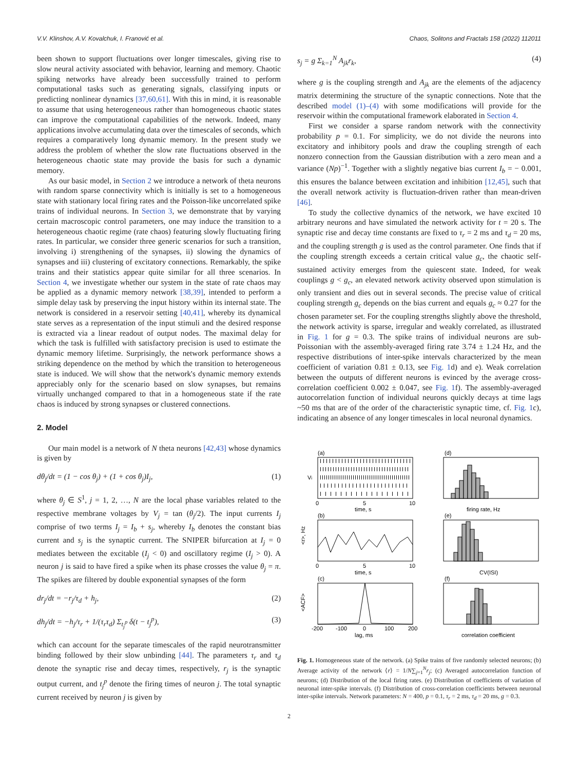V.V. Klinshov, A.V. Kovalchuk, I. Franović et al. Chaos, Solitons and Fractals 158 (2022) 112011
been shown to support fluctuations over longer timescales, giving rise to slow neural activity associated with behavior, learning and memory. Chaotic spiking networks have already been successfully trained to perform computational tasks such as generating signals, classifying inputs or predicting nonlinear dynamics [37,60,61]. With this in mind, it is reasonable to assume that using heterogeneous rather than homogeneous chaotic states can improve the computational capabilities of the network. Indeed, many applications involve accumulating data over the timescales of seconds, which requires a comparatively long dynamic memory. In the present study we address the problem of whether the slow rate fluctuations observed in the heterogeneous chaotic state may provide the basis for such a dynamic memory.
As our basic model, in Section 2 we introduce a network of theta neurons with random sparse connectivity which is initially is set to a homogeneous state with stationary local firing rates and the Poisson-like uncorrelated spike trains of individual neurons. In Section 3, we demonstrate that by varying certain macroscopic control parameters, one may induce the transition to a heterogeneous chaotic regime (rate chaos) featuring slowly fluctuating firing rates. In particular, we consider three generic scenarios for such a transition, involving i) strengthening of the synapses, ii) slowing the dynamics of synapses and iii) clustering of excitatory connections. Remarkably, the spike trains and their statistics appear quite similar for all three scenarios. In Section 4, we investigate whether our system in the state of rate chaos may be applied as a dynamic memory network [38,39], intended to perform a simple delay task by preserving the input history within its internal state. The network is considered in a reservoir setting [40,41], whereby its dynamical state serves as a representation of the input stimuli and the desired response is extracted via a linear readout of output nodes. The maximal delay for which the task is fulfilled with satisfactory precision is used to estimate the dynamic memory lifetime. Surprisingly, the network performance shows a striking dependence on the method by which the transition to heterogeneous state is induced. We will show that the network's dynamic memory extends appreciably only for the scenario based on slow synapses, but remains virtually unchanged compared to that in a homogeneous state if the rate chaos is induced by strong synapses or clustered connections.
2. Model
Our main model is a network of N theta neurons [42,43] whose dynamics is given by
dθ<sub>j</sub>/dt = (1 − cos θ<sub>j</sub>) + (1 + cos θ<sub>j</sub>)I<sub>j</sub>, (1)
where θ<sub>j</sub> ∈ S<sup>1</sup>, j = 1, 2, …, N are the local phase variables related to the respective membrane voltages by V<sub>j</sub> = tan (θ<sub>j</sub>/2). The input currents I<sub>j</sub> comprise of two terms I<sub>j</sub> = I<sub>b</sub> + s<sub>j</sub>, whereby I<sub>b</sub> denotes the constant bias current and s<sub>j</sub> is the synaptic current. The SNIPER bifurcation at I<sub>j</sub> = 0 mediates between the excitable (I<sub>j</sub> < 0) and oscillatory regime (I<sub>j</sub> > 0). A neuron j is said to have fired a spike when its phase crosses the value θ<sub>j</sub> = π. The spikes are filtered by double exponential synapses of the form
dr<sub>j</sub>/dt = −r<sub>j</sub>/τ<sub>d</sub> + h<sub>j</sub>, (2)
dh<sub>j</sub>/dt = −h<sub>j</sub>/τ<sub>r</sub> + 1/(τ<sub>r</sub>τ<sub>d</sub>) Σ<sub>t<sub>j</sub><sup>p</sup></sub> δ(t − t<sub>j</sub><sup>p</sup>), (3)
which can account for the separate timescales of the rapid neurotransmitter binding followed by their slow unbinding [44]. The parameters τ<sub>r</sub> and τ<sub>d</sub> denote the synaptic rise and decay times, respectively, r<sub>j</sub> is the synaptic output current, and t<sub>j</sub><sup>p</sup> denote the firing times of neuron j. The total synaptic current received by neuron j is given by
s<sub>j</sub> = g Σ<sub>k=1</sub><sup>N</sup> A<sub>jk</sub>r<sub>k</sub>, (4)
where g is the coupling strength and A<sub>jk</sub> are the elements of the adjacency matrix determining the structure of the synaptic connections. Note that the described model (1)–(4) with some modifications will provide for the reservoir within the computational framework elaborated in Section 4.
First we consider a sparse random network with the connectivity probability p = 0.1. For simplicity, we do not divide the neurons into excitatory and inhibitory pools and draw the coupling strength of each nonzero connection from the Gaussian distribution with a zero mean and a variance (Np)<sup>−1</sup>. Together with a slightly negative bias current I<sub>b</sub> = − 0.001, this ensures the balance between excitation and inhibition [12,45], such that the overall network activity is fluctuation-driven rather than mean-driven [46].
To study the collective dynamics of the network, we have excited 10 arbitrary neurons and have simulated the network activity for t = 20 s. The synaptic rise and decay time constants are fixed to τ<sub>r</sub> = 2 ms and τ<sub>d</sub> = 20 ms, and the coupling strength g is used as the control parameter. One finds that if the coupling strength exceeds a certain critical value g<sub>c</sub>, the chaotic self-sustained activity emerges from the quiescent state. Indeed, for weak couplings g < g<sub>c</sub>, an elevated network activity observed upon stimulation is only transient and dies out in several seconds. The precise value of critical coupling strength g<sub>c</sub> depends on the bias current and equals g<sub>c</sub> ≈ 0.27 for the chosen parameter set. For the coupling strengths slightly above the threshold, the network activity is sparse, irregular and weakly correlated, as illustrated in Fig. 1 for g = 0.3. The spike trains of individual neurons are sub-Poissonian with the assembly-averaged firing rate 3.74 ± 1.24 Hz, and the respective distributions of inter-spike intervals characterized by the mean coefficient of variation 0.81 ± 0.13, see Fig. 1d) and e). Weak correlation between the outputs of different neurons is evinced by the average cross-correlation coefficient 0.002 ± 0.047, see Fig. 1f). The assembly-averaged autocorrelation function of individual neurons quickly decays at time lags ~50 ms that are of the order of the characteristic synaptic time, cf. Fig. 1c), indicating an absence of any longer timescales in local neuronal dynamics.
(a)
Vi
0
5
10
time, s
(b)
<r>, Hz
0
5
10
time, s
(c)
<ACF>
-200
-100
0
100
200
lag, ms
(d)
firing rate, Hz
(e)
CV(ISI)
(f)
correlation coefficient
Fig. 1. Homogeneous state of the network. (a) Spike trains of five randomly selected neurons; (b) Average activity of the network ⟨r⟩ = 1/N∑<sub>j=1</sub><sup>N</sup>r<sub>j</sub>; (c) Averaged autocorrelation function of neurons; (d) Distribution of the local firing rates. (e) Distribution of coefficients of variation of neuronal inter-spike intervals. (f) Distribution of cross-correlation coefficients between neuronal inter-spike intervals. Network parameters: N = 400, p = 0.1, τ<sub>r</sub> = 2 ms, τ<sub>d</sub> = 20 ms, g = 0.3.
2